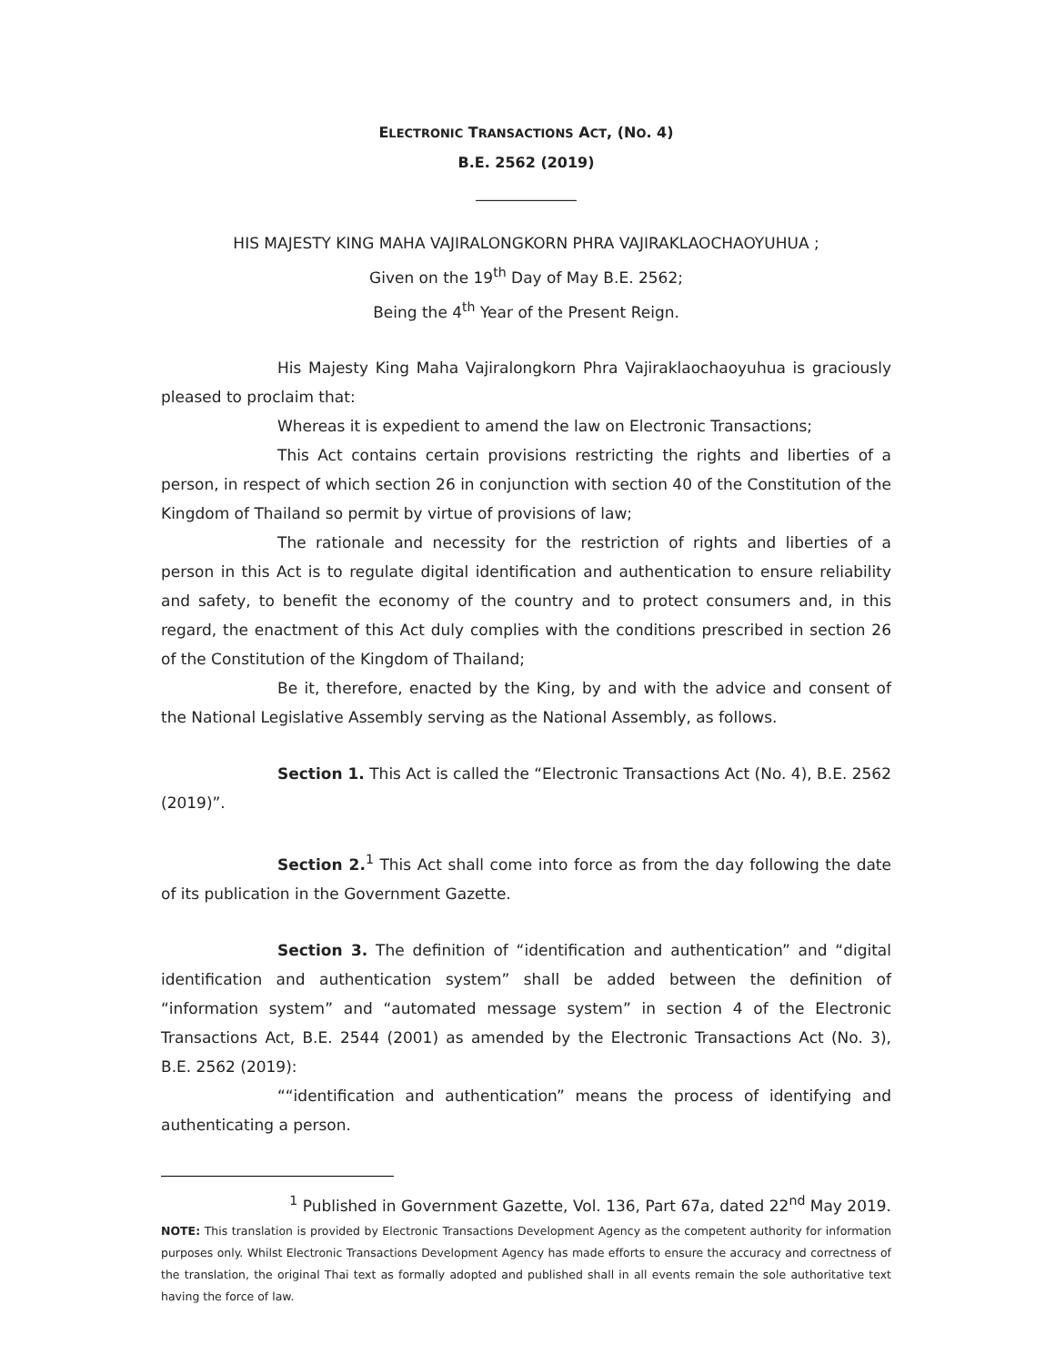ELECTRONIC TRANSACTIONS ACT, (NO. 4)
B.E. 2562 (2019)
_____________
HIS MAJESTY KING MAHA VAJIRALONGKORN PHRA VAJIRAKLAOCHAOYUHUA ;
Given on the 19<sup>th</sup> Day of May B.E. 2562;
Being the 4<sup>th</sup> Year of the Present Reign.
His Majesty King Maha Vajiralongkorn Phra Vajiraklaochaoyuhua is graciously pleased to proclaim that:
Whereas it is expedient to amend the law on Electronic Transactions;
This Act contains certain provisions restricting the rights and liberties of a person, in respect of which section 26 in conjunction with section 40 of the Constitution of the Kingdom of Thailand so permit by virtue of provisions of law;
The rationale and necessity for the restriction of rights and liberties of a person in this Act is to regulate digital identification and authentication to ensure reliability and safety, to benefit the economy of the country and to protect consumers and, in this regard, the enactment of this Act duly complies with the conditions prescribed in section 26 of the Constitution of the Kingdom of Thailand;
Be it, therefore, enacted by the King, by and with the advice and consent of the National Legislative Assembly serving as the National Assembly, as follows.
Section 1. This Act is called the “Electronic Transactions Act (No. 4), B.E. 2562 (2019)”.
Section 2.<sup>1</sup> This Act shall come into force as from the day following the date of its publication in the Government Gazette.
Section 3. The definition of “identification and authentication” and “digital identification and authentication system” shall be added between the definition of “information system” and “automated message system” in section 4 of the Electronic Transactions Act, B.E. 2544 (2001) as amended by the Electronic Transactions Act (No. 3), B.E. 2562 (2019):
““identification and authentication” means the process of identifying and authenticating a person.
<sup>1</sup> Published in Government Gazette, Vol. 136, Part 67a, dated 22<sup>nd</sup> May 2019.
NOTE: This translation is provided by Electronic Transactions Development Agency as the competent authority for information purposes only. Whilst Electronic Transactions Development Agency has made efforts to ensure the accuracy and correctness of the translation, the original Thai text as formally adopted and published shall in all events remain the sole authoritative text having the force of law.